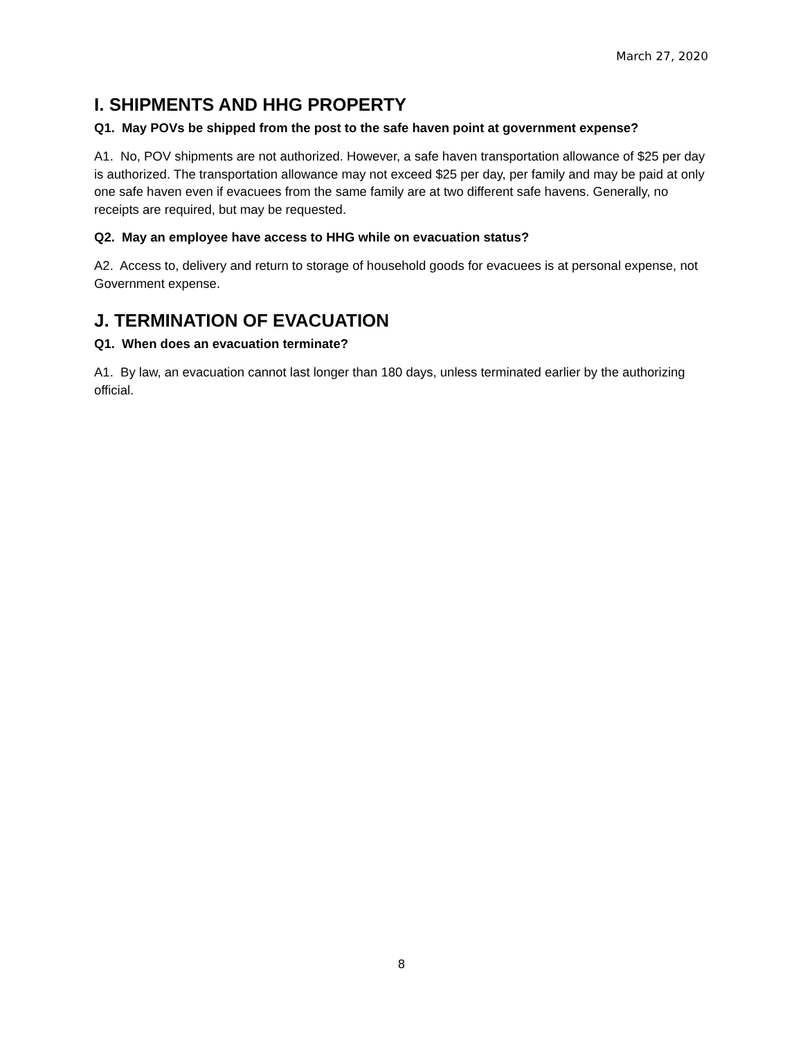March 27, 2020
I. SHIPMENTS AND HHG PROPERTY
Q1. May POVs be shipped from the post to the safe haven point at government expense?
A1. No, POV shipments are not authorized. However, a safe haven transportation allowance of $25 per day is authorized. The transportation allowance may not exceed $25 per day, per family and may be paid at only one safe haven even if evacuees from the same family are at two different safe havens. Generally, no receipts are required, but may be requested.
Q2. May an employee have access to HHG while on evacuation status?
A2. Access to, delivery and return to storage of household goods for evacuees is at personal expense, not Government expense.
J. TERMINATION OF EVACUATION
Q1. When does an evacuation terminate?
A1. By law, an evacuation cannot last longer than 180 days, unless terminated earlier by the authorizing official.
8